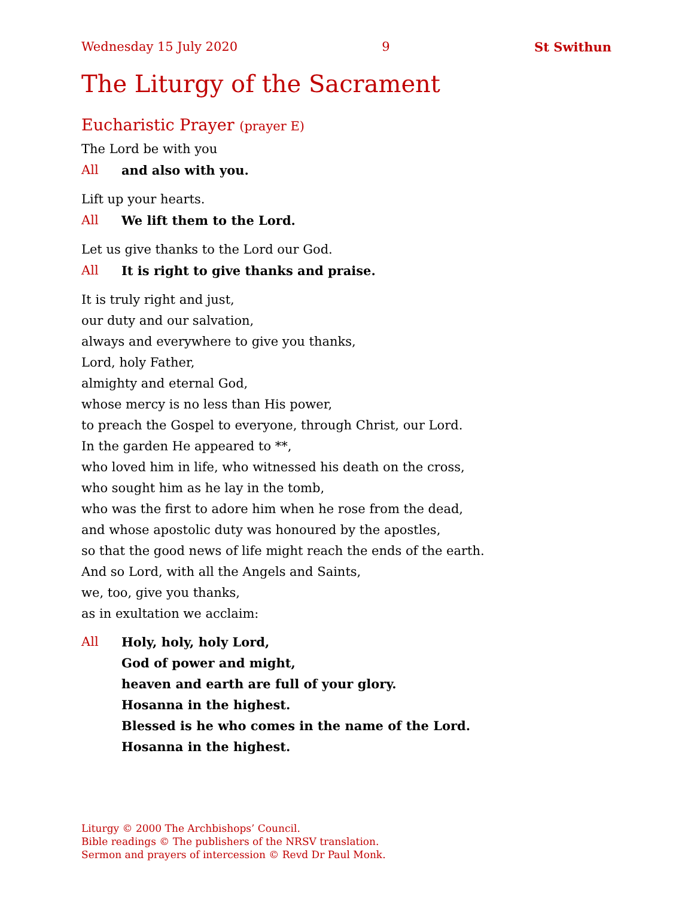Wednesday 15 July 2020 9 St Swithun
The Liturgy of the Sacrament
Eucharistic Prayer (prayer E)
The Lord be with you
All and also with you.
Lift up your hearts.
All We lift them to the Lord.
Let us give thanks to the Lord our God.
All It is right to give thanks and praise.
It is truly right and just,
our duty and our salvation,
always and everywhere to give you thanks,
Lord, holy Father,
almighty and eternal God,
whose mercy is no less than His power,
to preach the Gospel to everyone, through Christ, our Lord.
In the garden He appeared to **,
who loved him in life, who witnessed his death on the cross,
who sought him as he lay in the tomb,
who was the first to adore him when he rose from the dead,
and whose apostolic duty was honoured by the apostles,
so that the good news of life might reach the ends of the earth.
And so Lord, with all the Angels and Saints,
we, too, give you thanks,
as in exultation we acclaim:
All Holy, holy, holy Lord,
God of power and might,
heaven and earth are full of your glory.
Hosanna in the highest.
Blessed is he who comes in the name of the Lord.
Hosanna in the highest.
Liturgy © 2000 The Archbishops’ Council.
Bible readings © The publishers of the NRSV translation.
Sermon and prayers of intercession © Revd Dr Paul Monk.